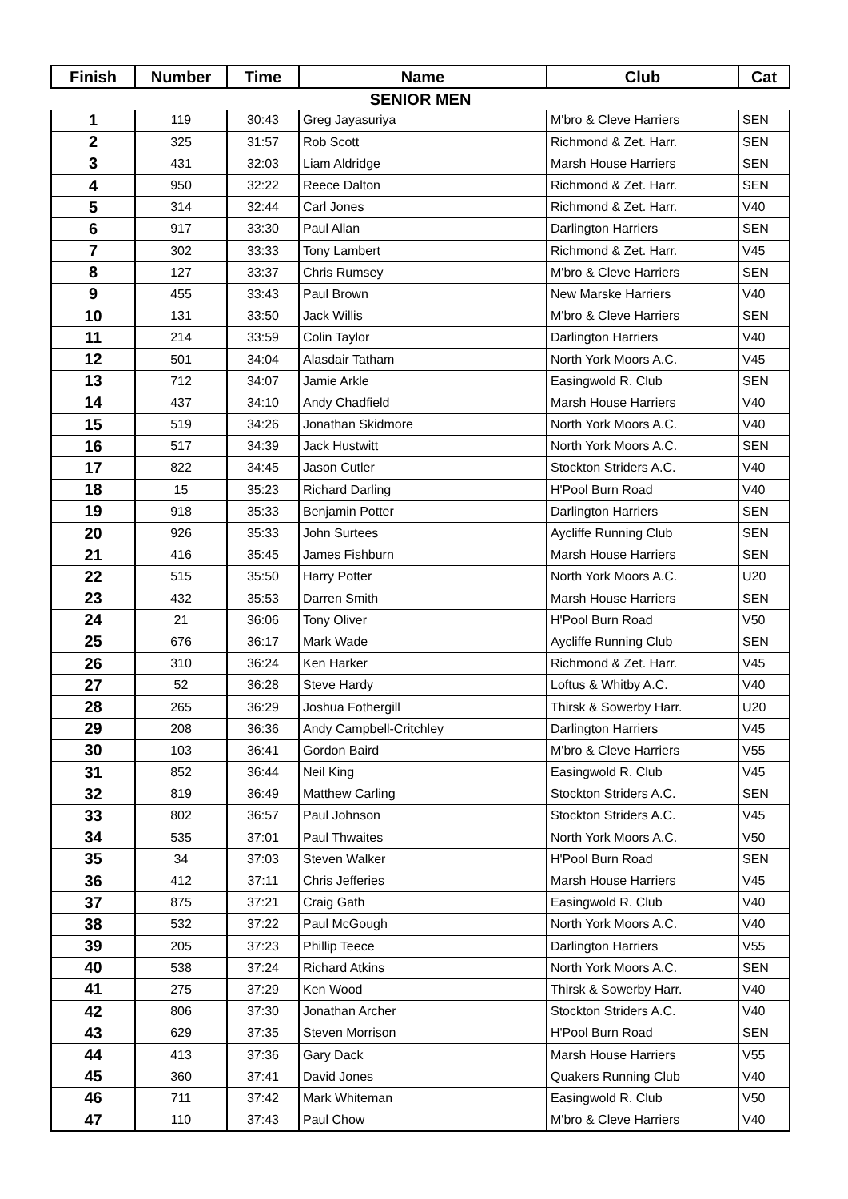| Finish | Number | Time | Name | Club | Cat |
| --- | --- | --- | --- | --- | --- |
| SENIOR MEN | | | | | |
| 1 | 119 | 30:43 | Greg Jayasuriya | M'bro & Cleve Harriers | SEN |
| 2 | 325 | 31:57 | Rob Scott | Richmond & Zet. Harr. | SEN |
| 3 | 431 | 32:03 | Liam Aldridge | Marsh House Harriers | SEN |
| 4 | 950 | 32:22 | Reece Dalton | Richmond & Zet. Harr. | SEN |
| 5 | 314 | 32:44 | Carl Jones | Richmond & Zet. Harr. | V40 |
| 6 | 917 | 33:30 | Paul Allan | Darlington Harriers | SEN |
| 7 | 302 | 33:33 | Tony Lambert | Richmond & Zet. Harr. | V45 |
| 8 | 127 | 33:37 | Chris Rumsey | M'bro & Cleve Harriers | SEN |
| 9 | 455 | 33:43 | Paul Brown | New Marske Harriers | V40 |
| 10 | 131 | 33:50 | Jack Willis | M'bro & Cleve Harriers | SEN |
| 11 | 214 | 33:59 | Colin Taylor | Darlington Harriers | V40 |
| 12 | 501 | 34:04 | Alasdair Tatham | North York Moors A.C. | V45 |
| 13 | 712 | 34:07 | Jamie Arkle | Easingwold R. Club | SEN |
| 14 | 437 | 34:10 | Andy Chadfield | Marsh House Harriers | V40 |
| 15 | 519 | 34:26 | Jonathan Skidmore | North York Moors A.C. | V40 |
| 16 | 517 | 34:39 | Jack Hustwitt | North York Moors A.C. | SEN |
| 17 | 822 | 34:45 | Jason Cutler | Stockton Striders A.C. | V40 |
| 18 | 15 | 35:23 | Richard Darling | H'Pool Burn Road | V40 |
| 19 | 918 | 35:33 | Benjamin Potter | Darlington Harriers | SEN |
| 20 | 926 | 35:33 | John Surtees | Aycliffe Running Club | SEN |
| 21 | 416 | 35:45 | James Fishburn | Marsh House Harriers | SEN |
| 22 | 515 | 35:50 | Harry Potter | North York Moors A.C. | U20 |
| 23 | 432 | 35:53 | Darren Smith | Marsh House Harriers | SEN |
| 24 | 21 | 36:06 | Tony Oliver | H'Pool Burn Road | V50 |
| 25 | 676 | 36:17 | Mark Wade | Aycliffe Running Club | SEN |
| 26 | 310 | 36:24 | Ken Harker | Richmond & Zet. Harr. | V45 |
| 27 | 52 | 36:28 | Steve Hardy | Loftus & Whitby A.C. | V40 |
| 28 | 265 | 36:29 | Joshua Fothergill | Thirsk & Sowerby Harr. | U20 |
| 29 | 208 | 36:36 | Andy Campbell-Critchley | Darlington Harriers | V45 |
| 30 | 103 | 36:41 | Gordon Baird | M'bro & Cleve Harriers | V55 |
| 31 | 852 | 36:44 | Neil King | Easingwold R. Club | V45 |
| 32 | 819 | 36:49 | Matthew Carling | Stockton Striders A.C. | SEN |
| 33 | 802 | 36:57 | Paul Johnson | Stockton Striders A.C. | V45 |
| 34 | 535 | 37:01 | Paul Thwaites | North York Moors A.C. | V50 |
| 35 | 34 | 37:03 | Steven Walker | H'Pool Burn Road | SEN |
| 36 | 412 | 37:11 | Chris Jefferies | Marsh House Harriers | V45 |
| 37 | 875 | 37:21 | Craig Gath | Easingwold R. Club | V40 |
| 38 | 532 | 37:22 | Paul McGough | North York Moors A.C. | V40 |
| 39 | 205 | 37:23 | Phillip Teece | Darlington Harriers | V55 |
| 40 | 538 | 37:24 | Richard Atkins | North York Moors A.C. | SEN |
| 41 | 275 | 37:29 | Ken Wood | Thirsk & Sowerby Harr. | V40 |
| 42 | 806 | 37:30 | Jonathan Archer | Stockton Striders A.C. | V40 |
| 43 | 629 | 37:35 | Steven Morrison | H'Pool Burn Road | SEN |
| 44 | 413 | 37:36 | Gary Dack | Marsh House Harriers | V55 |
| 45 | 360 | 37:41 | David Jones | Quakers Running Club | V40 |
| 46 | 711 | 37:42 | Mark Whiteman | Easingwold R. Club | V50 |
| 47 | 110 | 37:43 | Paul Chow | M'bro & Cleve Harriers | V40 |